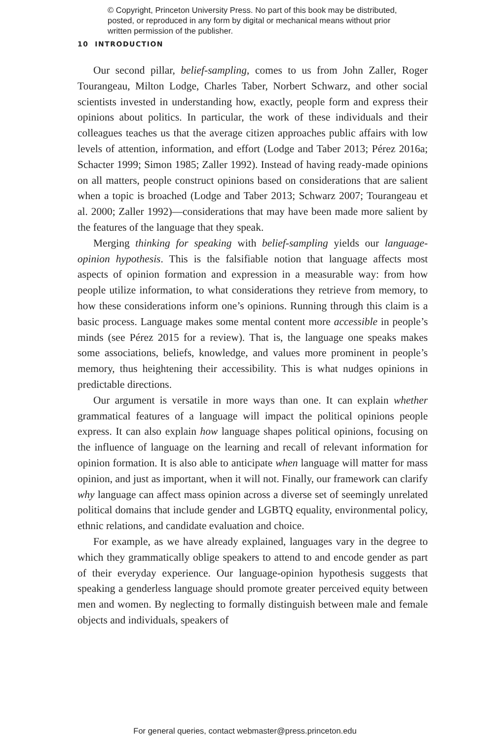© Copyright, Princeton University Press. No part of this book may be distributed, posted, or reproduced in any form by digital or mechanical means without prior written permission of the publisher.
10 INTRODUCTION
Our second pillar, belief-sampling, comes to us from John Zaller, Roger Tourangeau, Milton Lodge, Charles Taber, Norbert Schwarz, and other social scientists invested in understanding how, exactly, people form and express their opinions about politics. In particular, the work of these individuals and their colleagues teaches us that the average citizen approaches public affairs with low levels of attention, information, and effort (Lodge and Taber 2013; Pérez 2016a; Schacter 1999; Simon 1985; Zaller 1992). Instead of having ready-made opinions on all matters, people construct opinions based on considerations that are salient when a topic is broached (Lodge and Taber 2013; Schwarz 2007; Tourangeau et al. 2000; Zaller 1992)—considerations that may have been made more salient by the features of the language that they speak.
Merging thinking for speaking with belief-sampling yields our language-opinion hypothesis. This is the falsifiable notion that language affects most aspects of opinion formation and expression in a measurable way: from how people utilize information, to what considerations they retrieve from memory, to how these considerations inform one’s opinions. Running through this claim is a basic process. Language makes some mental content more accessible in people’s minds (see Pérez 2015 for a review). That is, the language one speaks makes some associations, beliefs, knowledge, and values more prominent in people’s memory, thus heightening their accessibility. This is what nudges opinions in predictable directions.
Our argument is versatile in more ways than one. It can explain whether grammatical features of a language will impact the political opinions people express. It can also explain how language shapes political opinions, focusing on the influence of language on the learning and recall of relevant information for opinion formation. It is also able to anticipate when language will matter for mass opinion, and just as important, when it will not. Finally, our framework can clarify why language can affect mass opinion across a diverse set of seemingly unrelated political domains that include gender and LGBTQ equality, environmental policy, ethnic relations, and candidate evaluation and choice.
For example, as we have already explained, languages vary in the degree to which they grammatically oblige speakers to attend to and encode gender as part of their everyday experience. Our language-opinion hypothesis suggests that speaking a genderless language should promote greater perceived equity between men and women. By neglecting to formally distinguish between male and female objects and individuals, speakers of
For general queries, contact webmaster@press.princeton.edu